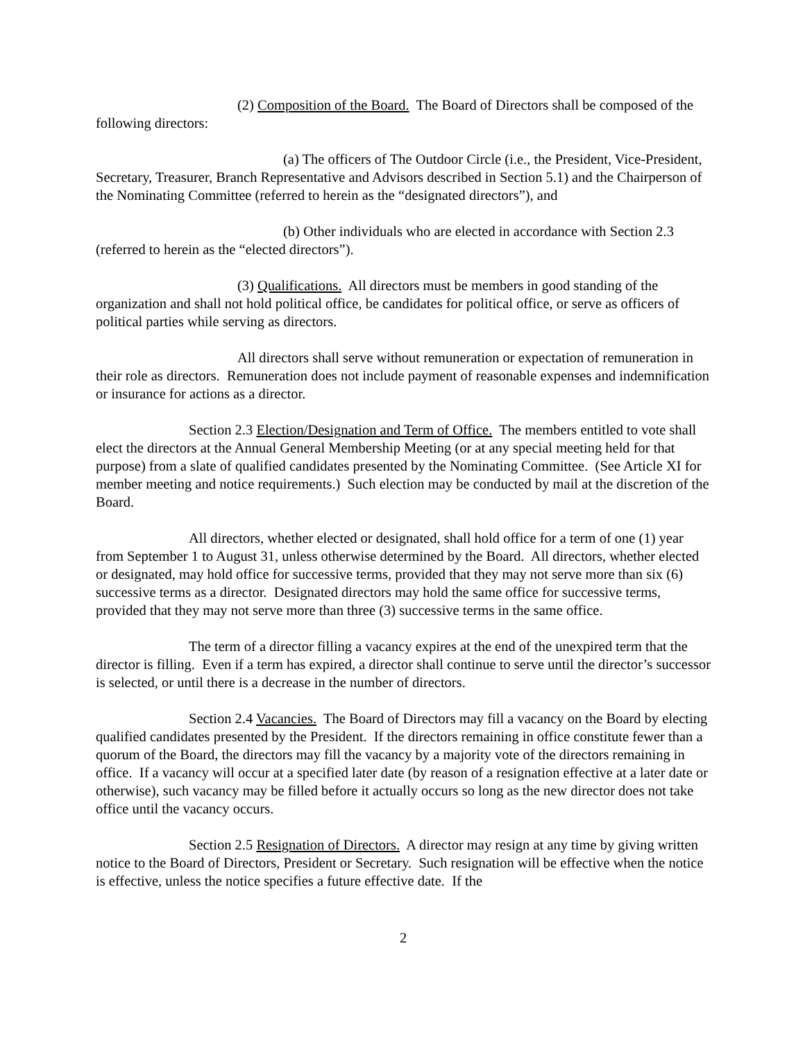(2) Composition of the Board. The Board of Directors shall be composed of the following directors:
(a) The officers of The Outdoor Circle (i.e., the President, Vice-President, Secretary, Treasurer, Branch Representative and Advisors described in Section 5.1) and the Chairperson of the Nominating Committee (referred to herein as the “designated directors”), and
(b) Other individuals who are elected in accordance with Section 2.3 (referred to herein as the “elected directors”).
(3) Qualifications. All directors must be members in good standing of the organization and shall not hold political office, be candidates for political office, or serve as officers of political parties while serving as directors.
All directors shall serve without remuneration or expectation of remuneration in their role as directors. Remuneration does not include payment of reasonable expenses and indemnification or insurance for actions as a director.
Section 2.3 Election/Designation and Term of Office. The members entitled to vote shall elect the directors at the Annual General Membership Meeting (or at any special meeting held for that purpose) from a slate of qualified candidates presented by the Nominating Committee. (See Article XI for member meeting and notice requirements.) Such election may be conducted by mail at the discretion of the Board.
All directors, whether elected or designated, shall hold office for a term of one (1) year from September 1 to August 31, unless otherwise determined by the Board. All directors, whether elected or designated, may hold office for successive terms, provided that they may not serve more than six (6) successive terms as a director. Designated directors may hold the same office for successive terms, provided that they may not serve more than three (3) successive terms in the same office.
The term of a director filling a vacancy expires at the end of the unexpired term that the director is filling. Even if a term has expired, a director shall continue to serve until the director’s successor is selected, or until there is a decrease in the number of directors.
Section 2.4 Vacancies. The Board of Directors may fill a vacancy on the Board by electing qualified candidates presented by the President. If the directors remaining in office constitute fewer than a quorum of the Board, the directors may fill the vacancy by a majority vote of the directors remaining in office. If a vacancy will occur at a specified later date (by reason of a resignation effective at a later date or otherwise), such vacancy may be filled before it actually occurs so long as the new director does not take office until the vacancy occurs.
Section 2.5 Resignation of Directors. A director may resign at any time by giving written notice to the Board of Directors, President or Secretary. Such resignation will be effective when the notice is effective, unless the notice specifies a future effective date. If the
2